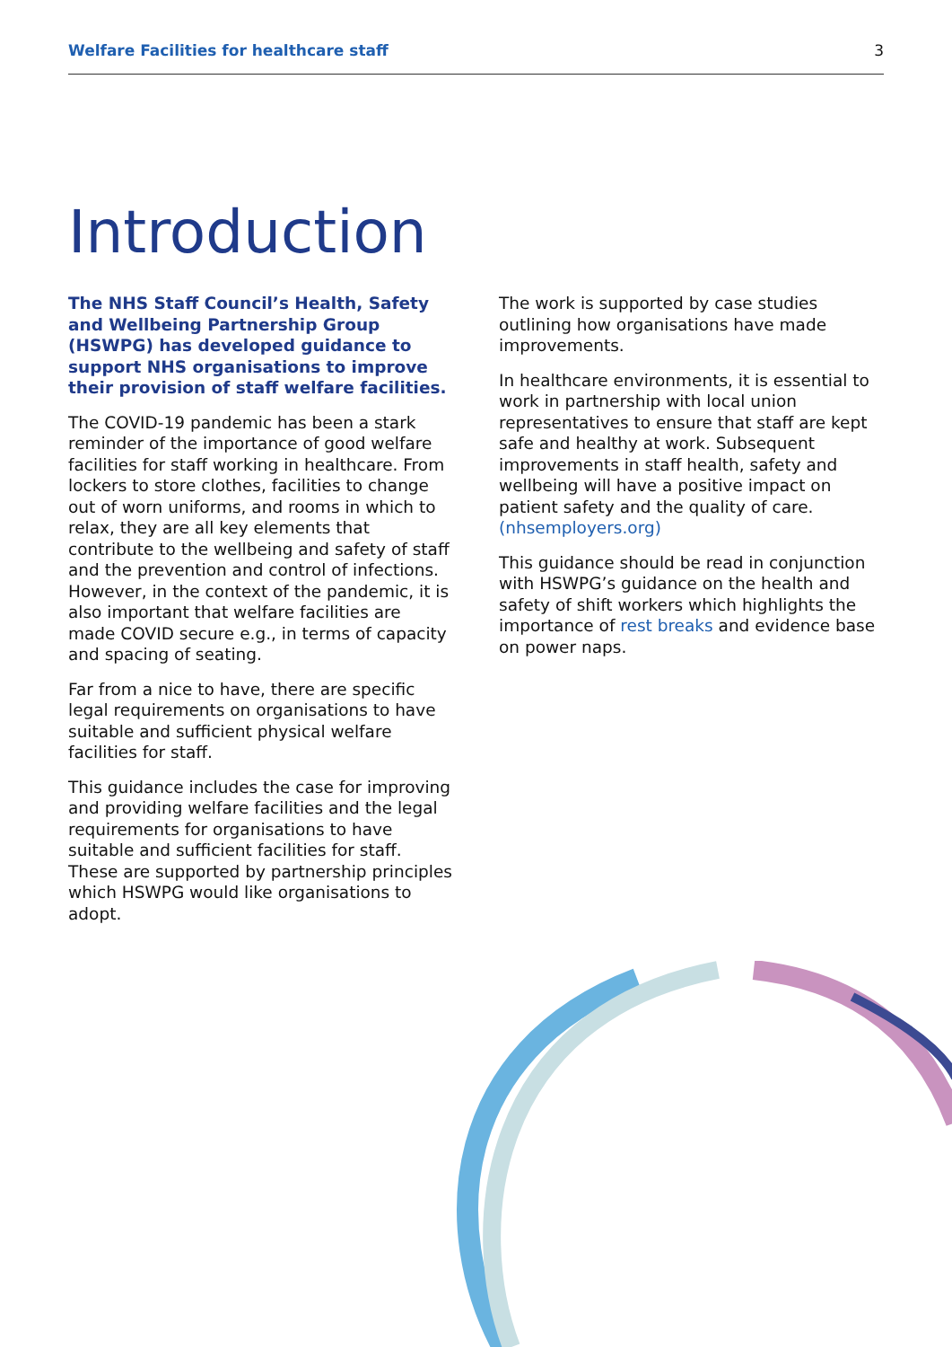Welfare Facilities for healthcare staff 3
Introduction
The NHS Staff Council’s Health, Safety and Wellbeing Partnership Group (HSWPG) has developed guidance to support NHS organisations to improve their provision of staff welfare facilities.
The COVID-19 pandemic has been a stark reminder of the importance of good welfare facilities for staff working in healthcare. From lockers to store clothes, facilities to change out of worn uniforms, and rooms in which to relax, they are all key elements that contribute to the wellbeing and safety of staff and the prevention and control of infections. However, in the context of the pandemic, it is also important that welfare facilities are made COVID secure e.g., in terms of capacity and spacing of seating.
Far from a nice to have, there are specific legal requirements on organisations to have suitable and sufficient physical welfare facilities for staff.
This guidance includes the case for improving and providing welfare facilities and the legal requirements for organisations to have suitable and sufficient facilities for staff. These are supported by partnership principles which HSWPG would like organisations to adopt.
The work is supported by case studies outlining how organisations have made improvements.
In healthcare environments, it is essential to work in partnership with local union representatives to ensure that staff are kept safe and healthy at work. Subsequent improvements in staff health, safety and wellbeing will have a positive impact on patient safety and the quality of care. (nhsemployers.org)
This guidance should be read in conjunction with HSWPG’s guidance on the health and safety of shift workers which highlights the importance of rest breaks and evidence base on power naps.